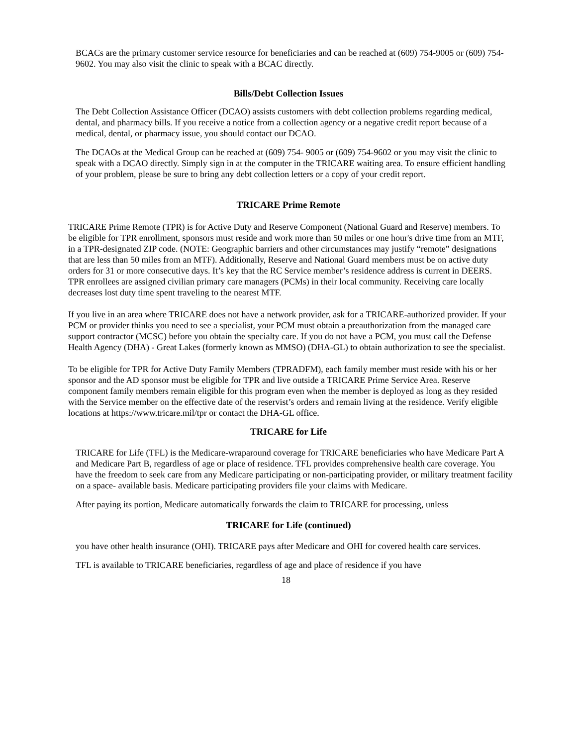BCACs are the primary customer service resource for beneficiaries and can be reached at (609) 754-9005 or (609) 754- 9602. You may also visit the clinic to speak with a BCAC directly.
Bills/Debt Collection Issues
The Debt Collection Assistance Officer (DCAO) assists customers with debt collection problems regarding medical, dental, and pharmacy bills. If you receive a notice from a collection agency or a negative credit report because of a medical, dental, or pharmacy issue, you should contact our DCAO.
The DCAOs at the Medical Group can be reached at (609) 754- 9005 or (609) 754-9602 or you may visit the clinic to speak with a DCAO directly. Simply sign in at the computer in the TRICARE waiting area. To ensure efficient handling of your problem, please be sure to bring any debt collection letters or a copy of your credit report.
TRICARE Prime Remote
TRICARE Prime Remote (TPR) is for Active Duty and Reserve Component (National Guard and Reserve) members. To be eligible for TPR enrollment, sponsors must reside and work more than 50 miles or one hour's drive time from an MTF, in a TPR-designated ZIP code. (NOTE: Geographic barriers and other circumstances may justify “remote” designations that are less than 50 miles from an MTF). Additionally, Reserve and National Guard members must be on active duty orders for 31 or more consecutive days. It’s key that the RC Service member’s residence address is current in DEERS.
TPR enrollees are assigned civilian primary care managers (PCMs) in their local community. Receiving care locally decreases lost duty time spent traveling to the nearest MTF.
If you live in an area where TRICARE does not have a network provider, ask for a TRICARE-authorized provider. If your PCM or provider thinks you need to see a specialist, your PCM must obtain a preauthorization from the managed care support contractor (MCSC) before you obtain the specialty care. If you do not have a PCM, you must call the Defense Health Agency (DHA) - Great Lakes (formerly known as MMSO) (DHA-GL) to obtain authorization to see the specialist.
To be eligible for TPR for Active Duty Family Members (TPRADFM), each family member must reside with his or her sponsor and the AD sponsor must be eligible for TPR and live outside a TRICARE Prime Service Area. Reserve component family members remain eligible for this program even when the member is deployed as long as they resided with the Service member on the effective date of the reservist’s orders and remain living at the residence. Verify eligible locations at https://www.tricare.mil/tpr or contact the DHA-GL office.
TRICARE for Life
TRICARE for Life (TFL) is the Medicare-wraparound coverage for TRICARE beneficiaries who have Medicare Part A and Medicare Part B, regardless of age or place of residence. TFL provides comprehensive health care coverage. You have the freedom to seek care from any Medicare participating or non-participating provider, or military treatment facility on a space- available basis. Medicare participating providers file your claims with Medicare.
After paying its portion, Medicare automatically forwards the claim to TRICARE for processing, unless
TRICARE for Life (continued)
you have other health insurance (OHI). TRICARE pays after Medicare and OHI for covered health care services.
TFL is available to TRICARE beneficiaries, regardless of age and place of residence if you have
18